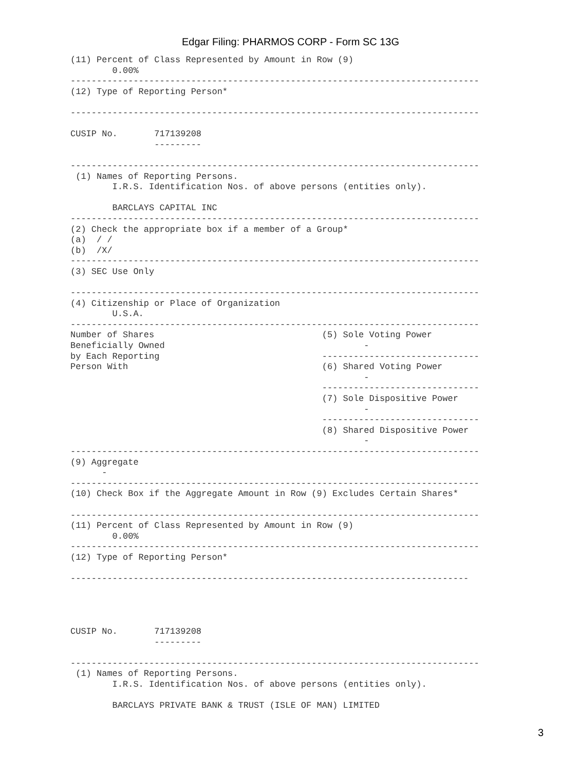Edgar Filing: PHARMOS CORP - Form SC 13G
(11) Percent of Class Represented by Amount in Row (9)
        0.00%
------------------------------------------------------------------------------
(12) Type of Reporting Person*

------------------------------------------------------------------------------

CUSIP No.       717139208
                ---------

------------------------------------------------------------------------------
 (1) Names of Reporting Persons.
        I.R.S. Identification Nos. of above persons (entities only).

        BARCLAYS CAPITAL INC
------------------------------------------------------------------------------
(2) Check the appropriate box if a member of a Group*
(a)  / /
(b)  /X/
------------------------------------------------------------------------------
(3) SEC Use Only

------------------------------------------------------------------------------
(4) Citizenship or Place of Organization
        U.S.A.
------------------------------------------------------------------------------
Number of Shares                                (5) Sole Voting Power
Beneficially Owned                                      -
by Each Reporting                               ------------------------------
Person With                                     (6) Shared Voting Power
                                                        -
                                                ------------------------------
                                                (7) Sole Dispositive Power
                                                        -
                                                ------------------------------
                                                (8) Shared Dispositive Power
                                                        -
------------------------------------------------------------------------------
(9) Aggregate
      -
------------------------------------------------------------------------------
(10) Check Box if the Aggregate Amount in Row (9) Excludes Certain Shares*

------------------------------------------------------------------------------
(11) Percent of Class Represented by Amount in Row (9)
        0.00%
------------------------------------------------------------------------------
(12) Type of Reporting Person*

----------------------------------------------------------------------------




CUSIP No.       717139208
                ---------

------------------------------------------------------------------------------
 (1) Names of Reporting Persons.
        I.R.S. Identification Nos. of above persons (entities only).

        BARCLAYS PRIVATE BANK & TRUST (ISLE OF MAN) LIMITED
3